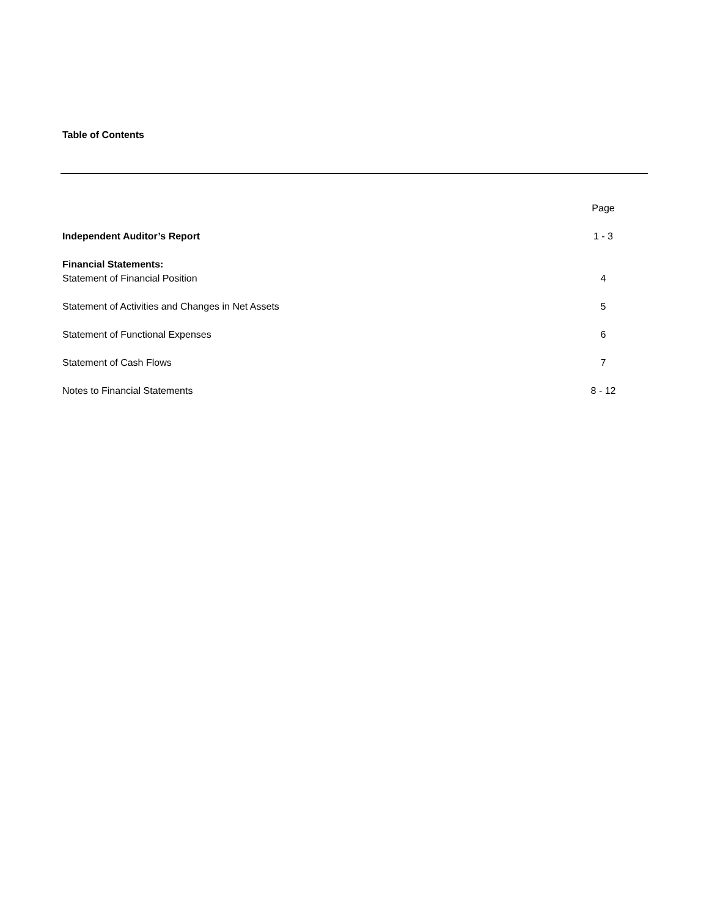Table of Contents
| | Page |
| Independent Auditor’s Report | 1 - 3 |
| Financial Statements: | |
| Statement of Financial Position | 4 |
| Statement of Activities and Changes in Net Assets | 5 |
| Statement of Functional Expenses | 6 |
| Statement of Cash Flows | 7 |
| Notes to Financial Statements | 8 - 12 |